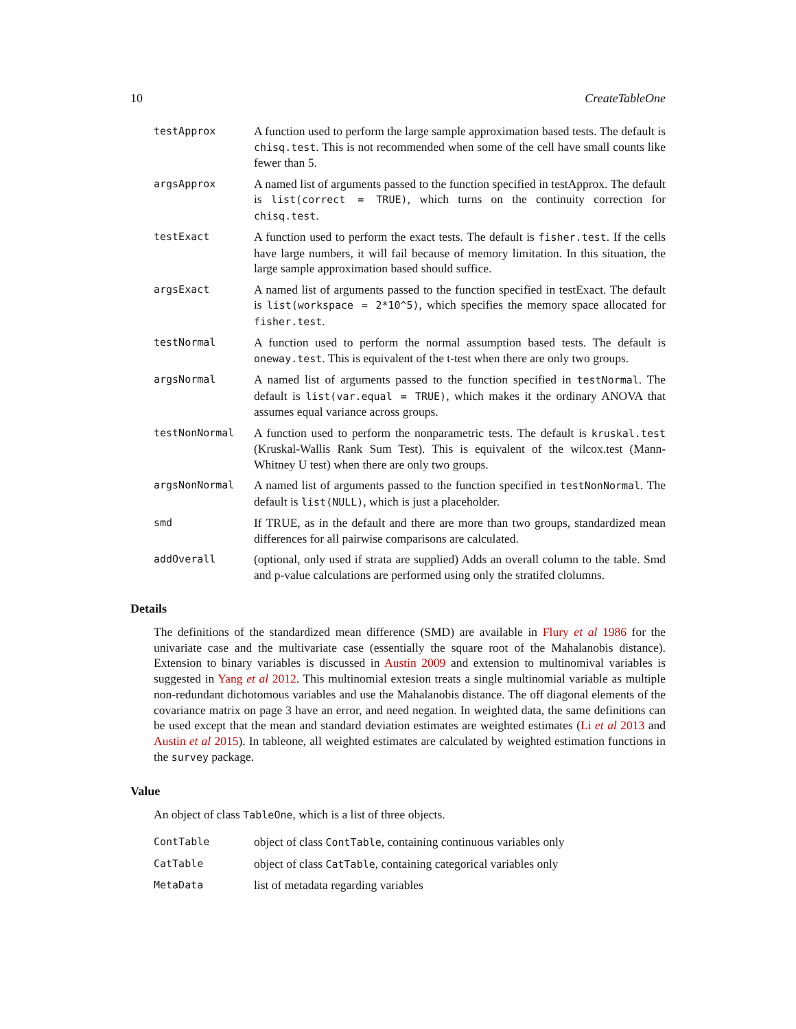10 CreateTableOne
testApprox
A function used to perform the large sample approximation based tests. The default is chisq.test. This is not recommended when some of the cell have small counts like fewer than 5.
argsApprox
A named list of arguments passed to the function specified in testApprox. The default is list(correct = TRUE), which turns on the continuity correction for chisq.test.
testExact
A function used to perform the exact tests. The default is fisher.test. If the cells have large numbers, it will fail because of memory limitation. In this situation, the large sample approximation based should suffice.
argsExact
A named list of arguments passed to the function specified in testExact. The default is list(workspace = 2*10^5), which specifies the memory space allocated for fisher.test.
testNormal
A function used to perform the normal assumption based tests. The default is oneway.test. This is equivalent of the t-test when there are only two groups.
argsNormal
A named list of arguments passed to the function specified in testNormal. The default is list(var.equal = TRUE), which makes it the ordinary ANOVA that assumes equal variance across groups.
testNonNormal
A function used to perform the nonparametric tests. The default is kruskal.test (Kruskal-Wallis Rank Sum Test). This is equivalent of the wilcox.test (Mann-Whitney U test) when there are only two groups.
argsNonNormal
A named list of arguments passed to the function specified in testNonNormal. The default is list(NULL), which is just a placeholder.
smd
If TRUE, as in the default and there are more than two groups, standardized mean differences for all pairwise comparisons are calculated.
addOverall
(optional, only used if strata are supplied) Adds an overall column to the table. Smd and p-value calculations are performed using only the stratifed clolumns.
Details
The definitions of the standardized mean difference (SMD) are available in Flury et al 1986 for the univariate case and the multivariate case (essentially the square root of the Mahalanobis distance). Extension to binary variables is discussed in Austin 2009 and extension to multinomival variables is suggested in Yang et al 2012. This multinomial extesion treats a single multinomial variable as multiple non-redundant dichotomous variables and use the Mahalanobis distance. The off diagonal elements of the covariance matrix on page 3 have an error, and need negation. In weighted data, the same definitions can be used except that the mean and standard deviation estimates are weighted estimates (Li et al 2013 and Austin et al 2015). In tableone, all weighted estimates are calculated by weighted estimation functions in the survey package.
Value
An object of class TableOne, which is a list of three objects.
ContTable
object of class ContTable, containing continuous variables only
CatTable
object of class CatTable, containing categorical variables only
MetaData
list of metadata regarding variables